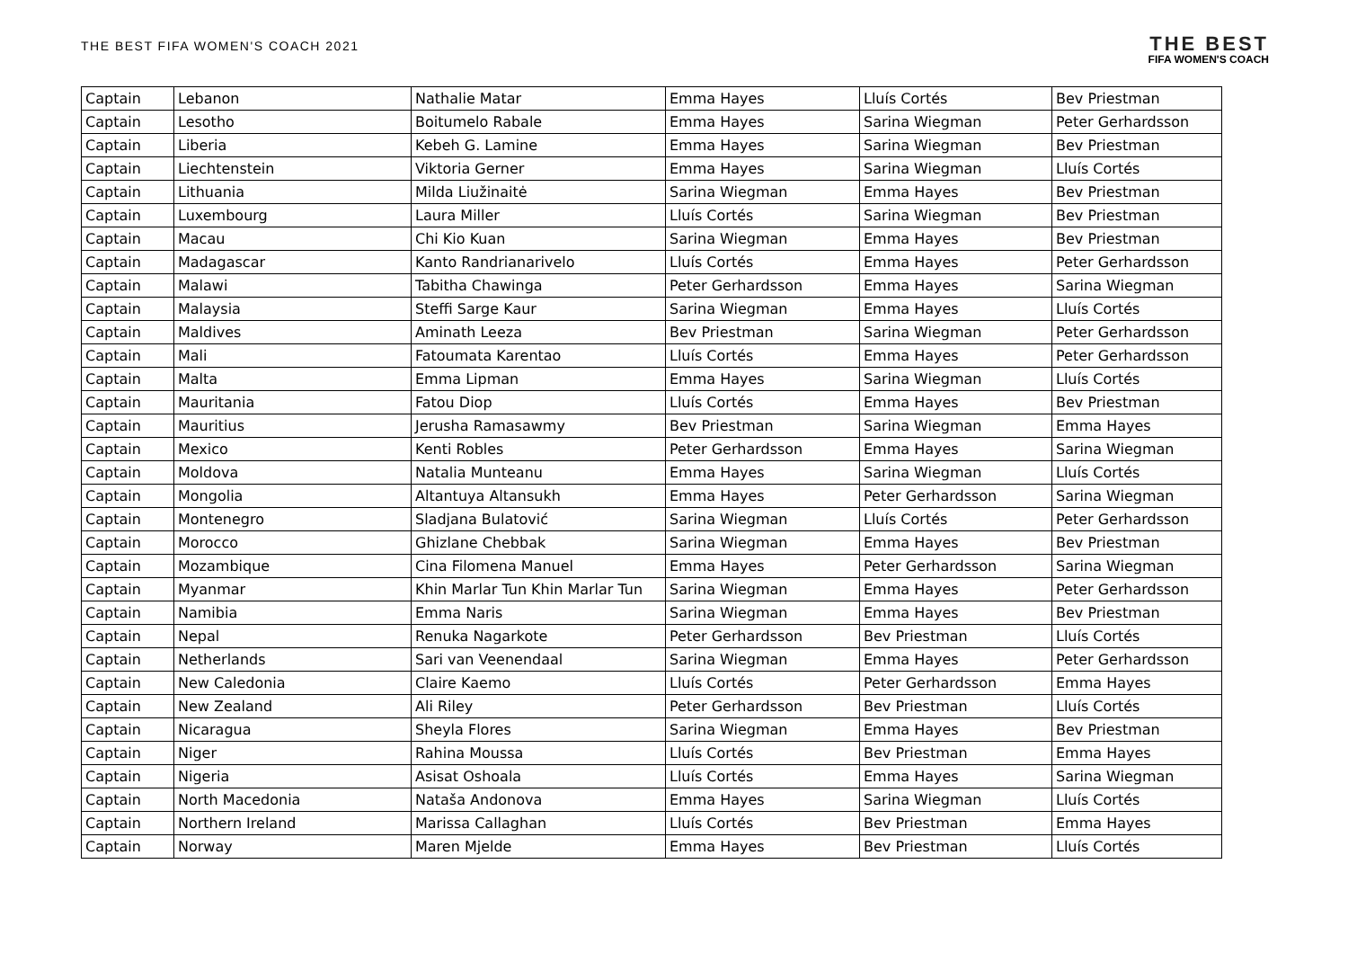THE BEST FIFA WOMEN'S COACH 2021
THE BEST
FIFA WOMEN'S COACH
| Captain | Lebanon | Nathalie Matar | Emma Hayes | Lluís Cortés | Bev Priestman |
| Captain | Lesotho | Boitumelo Rabale | Emma Hayes | Sarina Wiegman | Peter Gerhardsson |
| Captain | Liberia | Kebeh G. Lamine | Emma Hayes | Sarina Wiegman | Bev Priestman |
| Captain | Liechtenstein | Viktoria Gerner | Emma Hayes | Sarina Wiegman | Lluís Cortés |
| Captain | Lithuania | Milda Liužinaitė | Sarina Wiegman | Emma Hayes | Bev Priestman |
| Captain | Luxembourg | Laura Miller | Lluís Cortés | Sarina Wiegman | Bev Priestman |
| Captain | Macau | Chi Kio Kuan | Sarina Wiegman | Emma Hayes | Bev Priestman |
| Captain | Madagascar | Kanto Randrianarivelo | Lluís Cortés | Emma Hayes | Peter Gerhardsson |
| Captain | Malawi | Tabitha Chawinga | Peter Gerhardsson | Emma Hayes | Sarina Wiegman |
| Captain | Malaysia | Steffi Sarge Kaur | Sarina Wiegman | Emma Hayes | Lluís Cortés |
| Captain | Maldives | Aminath Leeza | Bev Priestman | Sarina Wiegman | Peter Gerhardsson |
| Captain | Mali | Fatoumata Karentao | Lluís Cortés | Emma Hayes | Peter Gerhardsson |
| Captain | Malta | Emma Lipman | Emma Hayes | Sarina Wiegman | Lluís Cortés |
| Captain | Mauritania | Fatou Diop | Lluís Cortés | Emma Hayes | Bev Priestman |
| Captain | Mauritius | Jerusha Ramasawmy | Bev Priestman | Sarina Wiegman | Emma Hayes |
| Captain | Mexico | Kenti Robles | Peter Gerhardsson | Emma Hayes | Sarina Wiegman |
| Captain | Moldova | Natalia Munteanu | Emma Hayes | Sarina Wiegman | Lluís Cortés |
| Captain | Mongolia | Altantuya Altansukh | Emma Hayes | Peter Gerhardsson | Sarina Wiegman |
| Captain | Montenegro | Sladjana Bulatović | Sarina Wiegman | Lluís Cortés | Peter Gerhardsson |
| Captain | Morocco | Ghizlane Chebbak | Sarina Wiegman | Emma Hayes | Bev Priestman |
| Captain | Mozambique | Cina Filomena Manuel | Emma Hayes | Peter Gerhardsson | Sarina Wiegman |
| Captain | Myanmar | Khin Marlar Tun Khin Marlar Tun | Sarina Wiegman | Emma Hayes | Peter Gerhardsson |
| Captain | Namibia | Emma Naris | Sarina Wiegman | Emma Hayes | Bev Priestman |
| Captain | Nepal | Renuka Nagarkote | Peter Gerhardsson | Bev Priestman | Lluís Cortés |
| Captain | Netherlands | Sari van Veenendaal | Sarina Wiegman | Emma Hayes | Peter Gerhardsson |
| Captain | New Caledonia | Claire Kaemo | Lluís Cortés | Peter Gerhardsson | Emma Hayes |
| Captain | New Zealand | Ali Riley | Peter Gerhardsson | Bev Priestman | Lluís Cortés |
| Captain | Nicaragua | Sheyla Flores | Sarina Wiegman | Emma Hayes | Bev Priestman |
| Captain | Niger | Rahina Moussa | Lluís Cortés | Bev Priestman | Emma Hayes |
| Captain | Nigeria | Asisat Oshoala | Lluís Cortés | Emma Hayes | Sarina Wiegman |
| Captain | North Macedonia | Nataša Andonova | Emma Hayes | Sarina Wiegman | Lluís Cortés |
| Captain | Northern Ireland | Marissa Callaghan | Lluís Cortés | Bev Priestman | Emma Hayes |
| Captain | Norway | Maren Mjelde | Emma Hayes | Bev Priestman | Lluís Cortés |